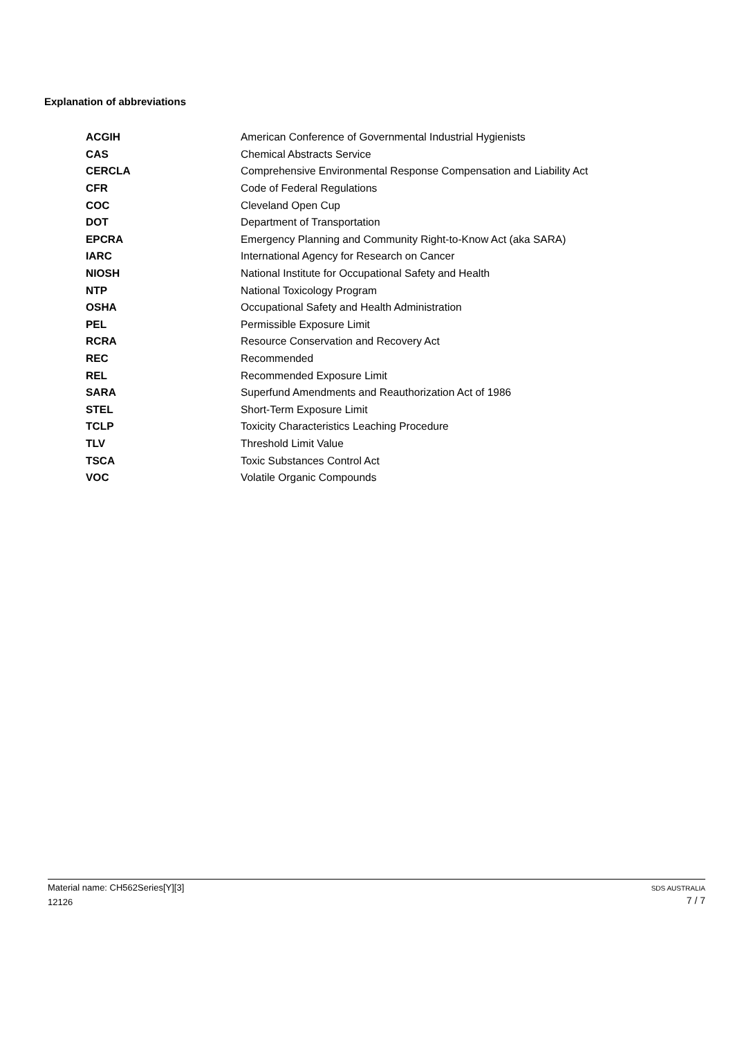Explanation of abbreviations
| ACGIH | American Conference of Governmental Industrial Hygienists |
| CAS | Chemical Abstracts Service |
| CERCLA | Comprehensive Environmental Response Compensation and Liability Act |
| CFR | Code of Federal Regulations |
| COC | Cleveland Open Cup |
| DOT | Department of Transportation |
| EPCRA | Emergency Planning and Community Right-to-Know Act (aka SARA) |
| IARC | International Agency for Research on Cancer |
| NIOSH | National Institute for Occupational Safety and Health |
| NTP | National Toxicology Program |
| OSHA | Occupational Safety and Health Administration |
| PEL | Permissible Exposure Limit |
| RCRA | Resource Conservation and Recovery Act |
| REC | Recommended |
| REL | Recommended Exposure Limit |
| SARA | Superfund Amendments and Reauthorization Act of 1986 |
| STEL | Short-Term Exposure Limit |
| TCLP | Toxicity Characteristics Leaching Procedure |
| TLV | Threshold Limit Value |
| TSCA | Toxic Substances Control Act |
| VOC | Volatile Organic Compounds |
Material name: CH562Series[Y][3]
12126
SDS AUSTRALIA
7 / 7